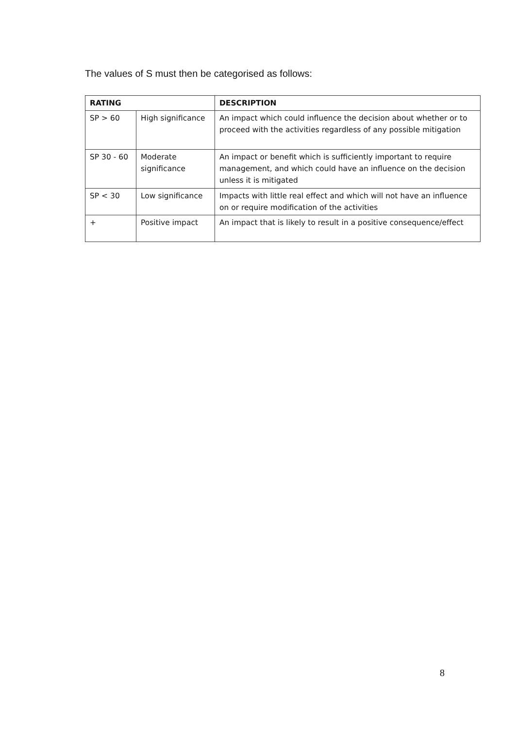The values of S must then be categorised as follows:
| RATING | | DESCRIPTION |
| --- | --- | --- |
| SP > 60 | High significance | An impact which could influence the decision about whether or to proceed with the activities regardless of any possible mitigation |
| SP 30 - 60 | Moderate significance | An impact or benefit which is sufficiently important to require management, and which could have an influence on the decision unless it is mitigated |
| SP < 30 | Low significance | Impacts with little real effect and which will not have an influence on or require modification of the activities |
| + | Positive impact | An impact that is likely to result in a positive consequence/effect |
8